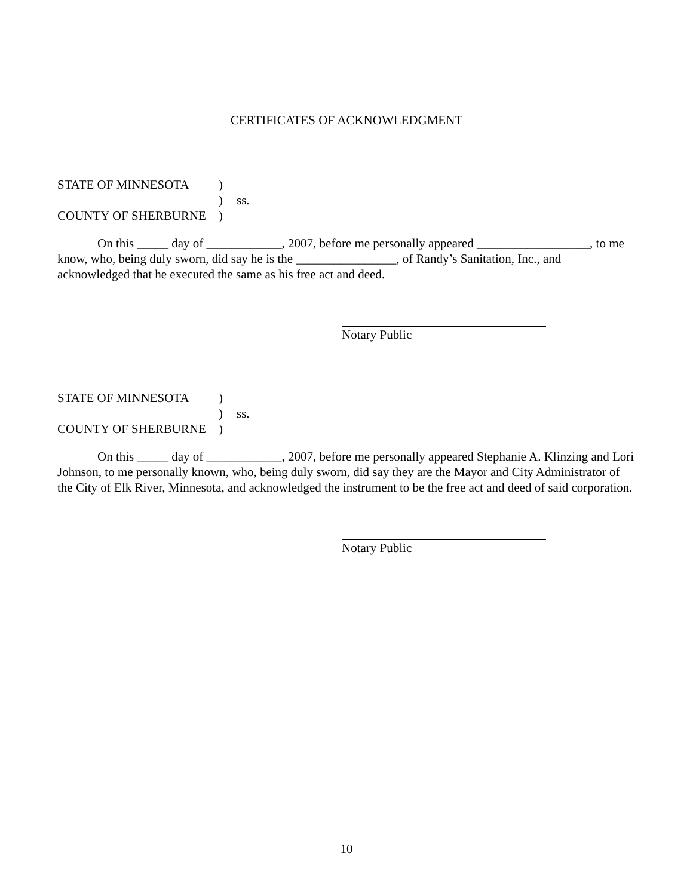CERTIFICATES OF ACKNOWLEDGMENT
STATE OF MINNESOTA
)
)
ss.
COUNTY OF SHERBURNE
)
On this _____ day of ____________, 2007, before me personally appeared __________________, to me know, who, being duly sworn, did say he is the ________________, of Randy’s Sanitation, Inc., and acknowledged that he executed the same as his free act and deed.
Notary Public
STATE OF MINNESOTA
)
)
ss.
COUNTY OF SHERBURNE
)
On this _____ day of ____________, 2007, before me personally appeared Stephanie A. Klinzing and Lori Johnson, to me personally known, who, being duly sworn, did say they are the Mayor and City Administrator of the City of Elk River, Minnesota, and acknowledged the instrument to be the free act and deed of said corporation.
Notary Public
10